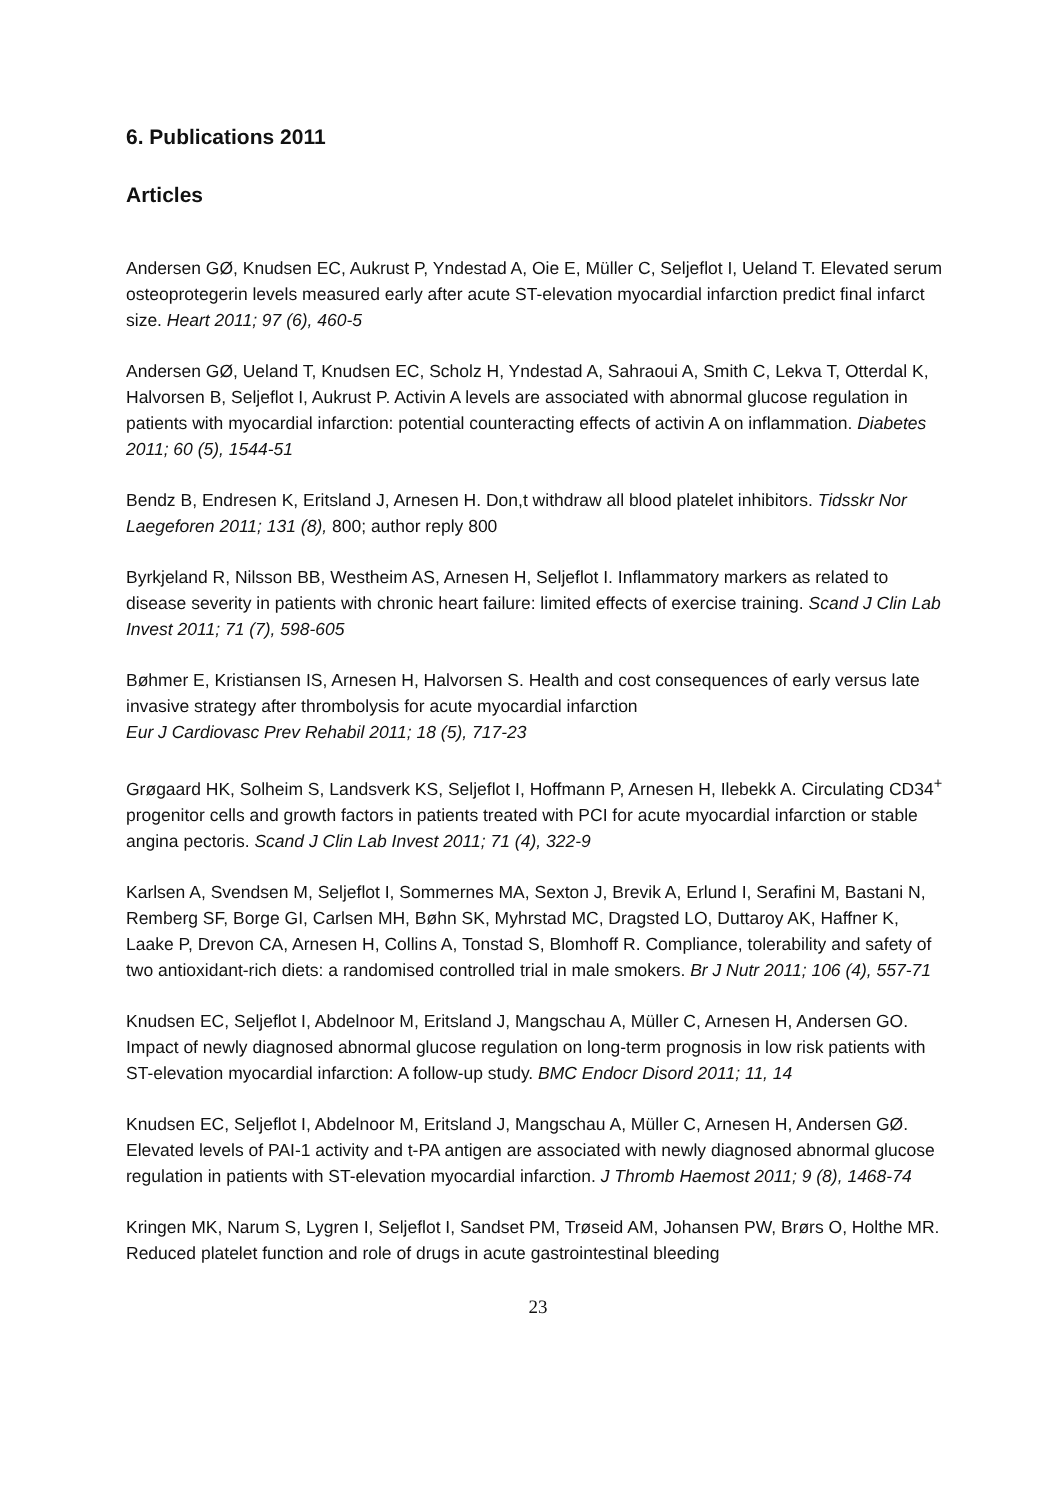6. Publications 2011
Articles
Andersen GØ, Knudsen EC, Aukrust P, Yndestad A, Oie E, Müller C, Seljeflot I, Ueland T. Elevated serum osteoprotegerin levels measured early after acute ST-elevation myocardial infarction predict final infarct size. Heart 2011; 97 (6), 460-5
Andersen GØ, Ueland T, Knudsen EC, Scholz H, Yndestad A, Sahraoui A, Smith C, Lekva T, Otterdal K, Halvorsen B, Seljeflot I, Aukrust P. Activin A levels are associated with abnormal glucose regulation in patients with myocardial infarction: potential counteracting effects of activin A on inflammation. Diabetes 2011; 60 (5), 1544-51
Bendz B, Endresen K, Eritsland J, Arnesen H. Don,t withdraw all blood platelet inhibitors. Tidsskr Nor Laegeforen 2011; 131 (8), 800; author reply 800
Byrkjeland R, Nilsson BB, Westheim AS, Arnesen H, Seljeflot I. Inflammatory markers as related to disease severity in patients with chronic heart failure: limited effects of exercise training. Scand J Clin Lab Invest 2011; 71 (7), 598-605
Bøhmer E, Kristiansen IS, Arnesen H, Halvorsen S. Health and cost consequences of early versus late invasive strategy after thrombolysis for acute myocardial infarction
Eur J Cardiovasc Prev Rehabil 2011; 18 (5), 717-23
Grøgaard HK, Solheim S, Landsverk KS, Seljeflot I, Hoffmann P, Arnesen H, Ilebekk A. Circulating CD34<sup>+</sup> progenitor cells and growth factors in patients treated with PCI for acute myocardial infarction or stable angina pectoris. Scand J Clin Lab Invest 2011; 71 (4), 322-9
Karlsen A, Svendsen M, Seljeflot I, Sommernes MA, Sexton J, Brevik A, Erlund I, Serafini M, Bastani N, Remberg SF, Borge GI, Carlsen MH, Bøhn SK, Myhrstad MC, Dragsted LO, Duttaroy AK, Haffner K, Laake P, Drevon CA, Arnesen H, Collins A, Tonstad S, Blomhoff R. Compliance, tolerability and safety of two antioxidant-rich diets: a randomised controlled trial in male smokers. Br J Nutr 2011; 106 (4), 557-71
Knudsen EC, Seljeflot I, Abdelnoor M, Eritsland J, Mangschau A, Müller C, Arnesen H, Andersen GO. Impact of newly diagnosed abnormal glucose regulation on long-term prognosis in low risk patients with ST-elevation myocardial infarction: A follow-up study. BMC Endocr Disord 2011; 11, 14
Knudsen EC, Seljeflot I, Abdelnoor M, Eritsland J, Mangschau A, Müller C, Arnesen H, Andersen GØ. Elevated levels of PAI-1 activity and t-PA antigen are associated with newly diagnosed abnormal glucose regulation in patients with ST-elevation myocardial infarction. J Thromb Haemost 2011; 9 (8), 1468-74
Kringen MK, Narum S, Lygren I, Seljeflot I, Sandset PM, Trøseid AM, Johansen PW, Brørs O, Holthe MR. Reduced platelet function and role of drugs in acute gastrointestinal bleeding
23